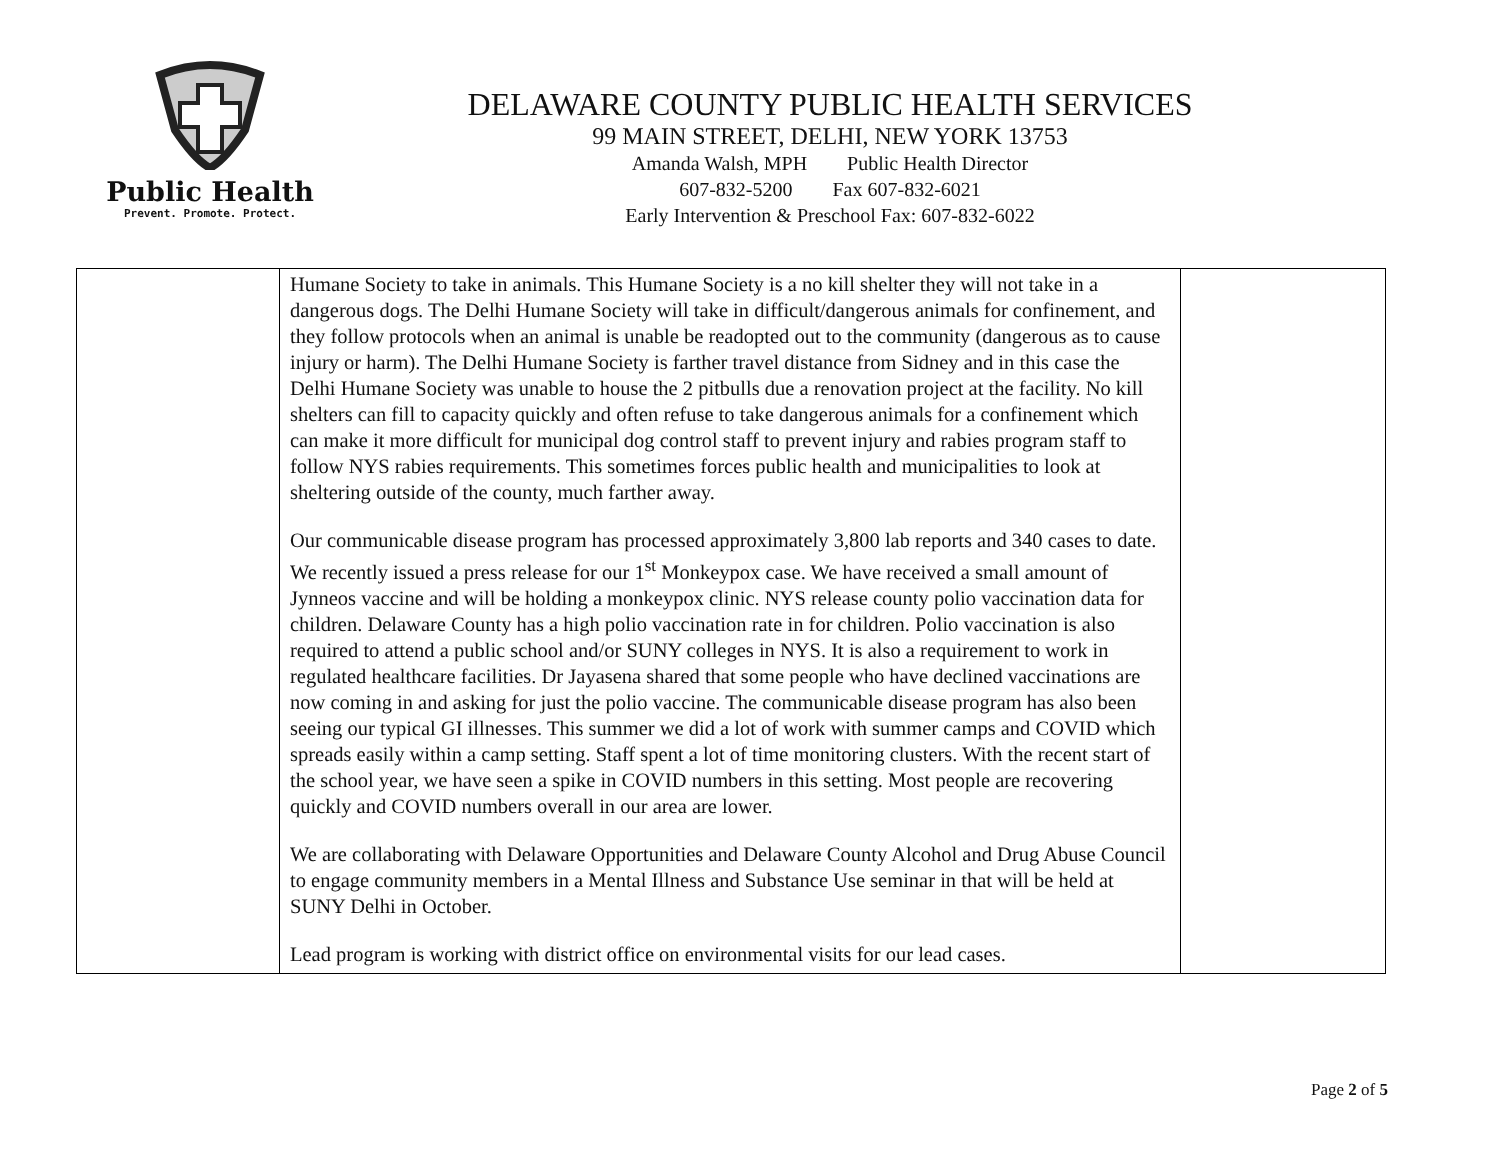Public Health
Prevent. Promote. Protect.
DELAWARE COUNTY PUBLIC HEALTH SERVICES
99 MAIN STREET, DELHI, NEW YORK 13753
Amanda Walsh, MPH Public Health Director
607-832-5200 Fax 607-832-6021
Early Intervention & Preschool Fax: 607-832-6022
| | Humane Society to take in animals. This Humane Society is a no kill shelter they will not take in a dangerous dogs. The Delhi Humane Society will take in difficult/dangerous animals for confinement, and they follow protocols when an animal is unable be readopted out to the community (dangerous as to cause injury or harm). The Delhi Humane Society is farther travel distance from Sidney and in this case the Delhi Humane Society was unable to house the 2 pitbulls due a renovation project at the facility. No kill shelters can fill to capacity quickly and often refuse to take dangerous animals for a confinement which can make it more difficult for municipal dog control staff to prevent injury and rabies program staff to follow NYS rabies requirements. This sometimes forces public health and municipalities to look at sheltering outside of the county, much farther away. Our communicable disease program has processed approximately 3,800 lab reports and 340 cases to date. We recently issued a press release for our 1<sup>st</sup> Monkeypox case. We have received a small amount of Jynneos vaccine and will be holding a monkeypox clinic. NYS release county polio vaccination data for children. Delaware County has a high polio vaccination rate in for children. Polio vaccination is also required to attend a public school and/or SUNY colleges in NYS. It is also a requirement to work in regulated healthcare facilities. Dr Jayasena shared that some people who have declined vaccinations are now coming in and asking for just the polio vaccine. The communicable disease program has also been seeing our typical GI illnesses. This summer we did a lot of work with summer camps and COVID which spreads easily within a camp setting. Staff spent a lot of time monitoring clusters. With the recent start of the school year, we have seen a spike in COVID numbers in this setting. Most people are recovering quickly and COVID numbers overall in our area are lower. We are collaborating with Delaware Opportunities and Delaware County Alcohol and Drug Abuse Council to engage community members in a Mental Illness and Substance Use seminar in that will be held at SUNY Delhi in October. Lead program is working with district office on environmental visits for our lead cases. | |
Page 2 of 5